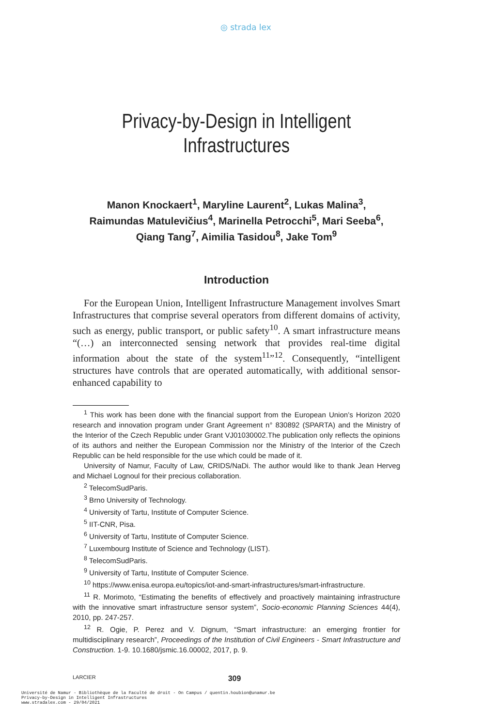◎ strada lex
Privacy-by-Design in Intelligent
Infrastructures
Manon Knockaert<sup>1</sup>, Maryline Laurent<sup>2</sup>, Lukas Malina<sup>3</sup>,
Raimundas Matulevičius<sup>4</sup>, Marinella Petrocchi<sup>5</sup>, Mari Seeba<sup>6</sup>,
Qiang Tang<sup>7</sup>, Aimilia Tasidou<sup>8</sup>, Jake Tom<sup>9</sup>
Introduction
For the European Union, Intelligent Infrastructure Management involves Smart Infrastructures that comprise several operators from different domains of activity, such as energy, public transport, or public safety<sup>10</sup>. A smart infrastructure means “(…) an interconnected sensing network that provides real-time digital information about the state of the system<sup>11</sup>”<sup>12</sup>. Consequently, “intelligent structures have controls that are operated automatically, with additional sensor-enhanced capability to
<sup>1</sup> This work has been done with the financial support from the European Union’s Horizon 2020 research and innovation program under Grant Agreement n° 830892 (SPARTA) and the Ministry of the Interior of the Czech Republic under Grant VJ01030002.The publication only reflects the opinions of its authors and neither the European Commission nor the Ministry of the Interior of the Czech Republic can be held responsible for the use which could be made of it.
University of Namur, Faculty of Law, CRIDS/NaDi. The author would like to thank Jean Herveg and Michael Lognoul for their precious collaboration.
<sup>2</sup> TelecomSudParis.
<sup>3</sup> Brno University of Technology.
<sup>4</sup> University of Tartu, Institute of Computer Science.
<sup>5</sup> IIT-CNR, Pisa.
<sup>6</sup> University of Tartu, Institute of Computer Science.
<sup>7</sup> Luxembourg Institute of Science and Technology (LIST).
<sup>8</sup> TelecomSudParis.
<sup>9</sup> University of Tartu, Institute of Computer Science.
<sup>10</sup> https://www.enisa.europa.eu/topics/iot-and-smart-infrastructures/smart-infrastructure.
<sup>11</sup> R. Morimoto, “Estimating the benefits of effectively and proactively maintaining infrastructure with the innovative smart infrastructure sensor system”, Socio-economic Planning Sciences 44(4), 2010, pp. 247-257.
<sup>12</sup> R. Ogie, P. Perez and V. Dignum, “Smart infrastructure: an emerging frontier for multidisciplinary research”, Proceedings of the Institution of Civil Engineers - Smart Infrastructure and Construction. 1-9. 10.1680/jsmic.16.00002, 2017, p. 9.
LARCIER 309
Université de Namur - Bibliothèque de la Faculté de droit - On Campus / quentin.houbion@unamur.be
Privacy-by-Design in Intelligent Infrastructures
www.stradalex.com - 29/04/2021